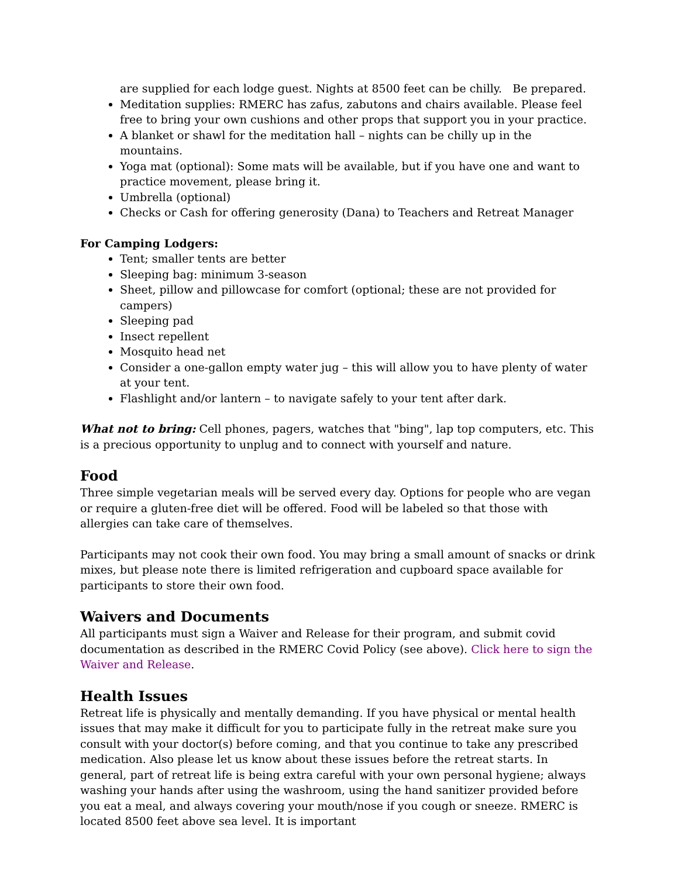are supplied for each lodge guest. Nights at 8500 feet can be chilly. Be prepared.
Meditation supplies: RMERC has zafus, zabutons and chairs available. Please feel free to bring your own cushions and other props that support you in your practice.
A blanket or shawl for the meditation hall – nights can be chilly up in the mountains.
Yoga mat (optional): Some mats will be available, but if you have one and want to practice movement, please bring it.
Umbrella (optional)
Checks or Cash for offering generosity (Dana) to Teachers and Retreat Manager
For Camping Lodgers:
Tent; smaller tents are better
Sleeping bag: minimum 3-season
Sheet, pillow and pillowcase for comfort (optional; these are not provided for campers)
Sleeping pad
Insect repellent
Mosquito head net
Consider a one-gallon empty water jug – this will allow you to have plenty of water at your tent.
Flashlight and/or lantern – to navigate safely to your tent after dark.
What not to bring: Cell phones, pagers, watches that "bing", lap top computers, etc. This is a precious opportunity to unplug and to connect with yourself and nature.
Food
Three simple vegetarian meals will be served every day. Options for people who are vegan or require a gluten-free diet will be offered. Food will be labeled so that those with allergies can take care of themselves.
Participants may not cook their own food. You may bring a small amount of snacks or drink mixes, but please note there is limited refrigeration and cupboard space available for participants to store their own food.
Waivers and Documents
All participants must sign a Waiver and Release for their program, and submit covid documentation as described in the RMERC Covid Policy (see above). Click here to sign the Waiver and Release.
Health Issues
Retreat life is physically and mentally demanding. If you have physical or mental health issues that may make it difficult for you to participate fully in the retreat make sure you consult with your doctor(s) before coming, and that you continue to take any prescribed medication. Also please let us know about these issues before the retreat starts. In general, part of retreat life is being extra careful with your own personal hygiene; always washing your hands after using the washroom, using the hand sanitizer provided before you eat a meal, and always covering your mouth/nose if you cough or sneeze. RMERC is located 8500 feet above sea level. It is important